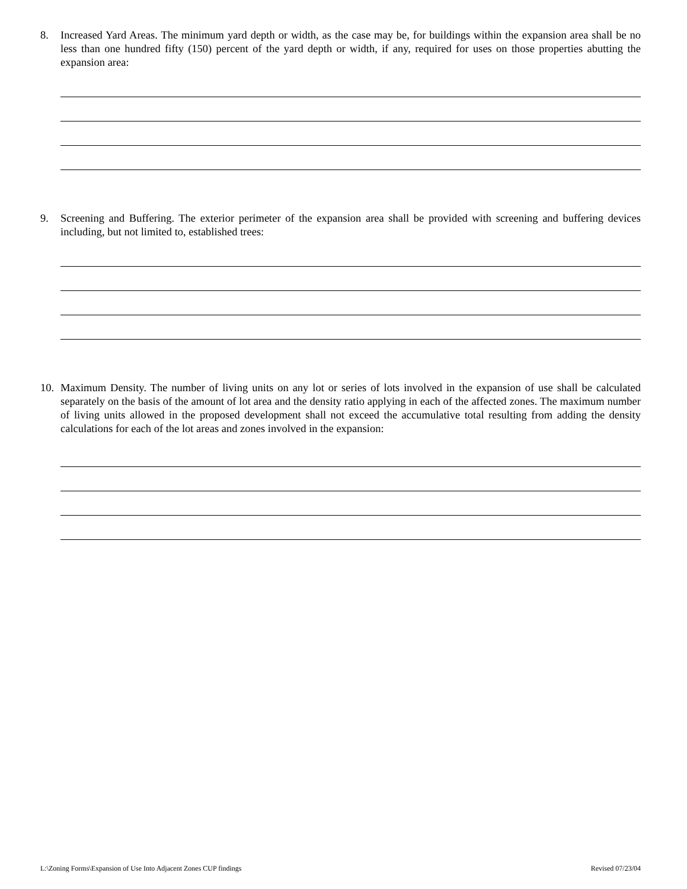8. Increased Yard Areas. The minimum yard depth or width, as the case may be, for buildings within the expansion area shall be no less than one hundred fifty (150) percent of the yard depth or width, if any, required for uses on those properties abutting the expansion area:
9. Screening and Buffering. The exterior perimeter of the expansion area shall be provided with screening and buffering devices including, but not limited to, established trees:
10. Maximum Density. The number of living units on any lot or series of lots involved in the expansion of use shall be calculated separately on the basis of the amount of lot area and the density ratio applying in each of the affected zones. The maximum number of living units allowed in the proposed development shall not exceed the accumulative total resulting from adding the density calculations for each of the lot areas and zones involved in the expansion:
L:\Zoning Forms\Expansion of Use Into Adjacent Zones CUP findings Revised 07/23/04